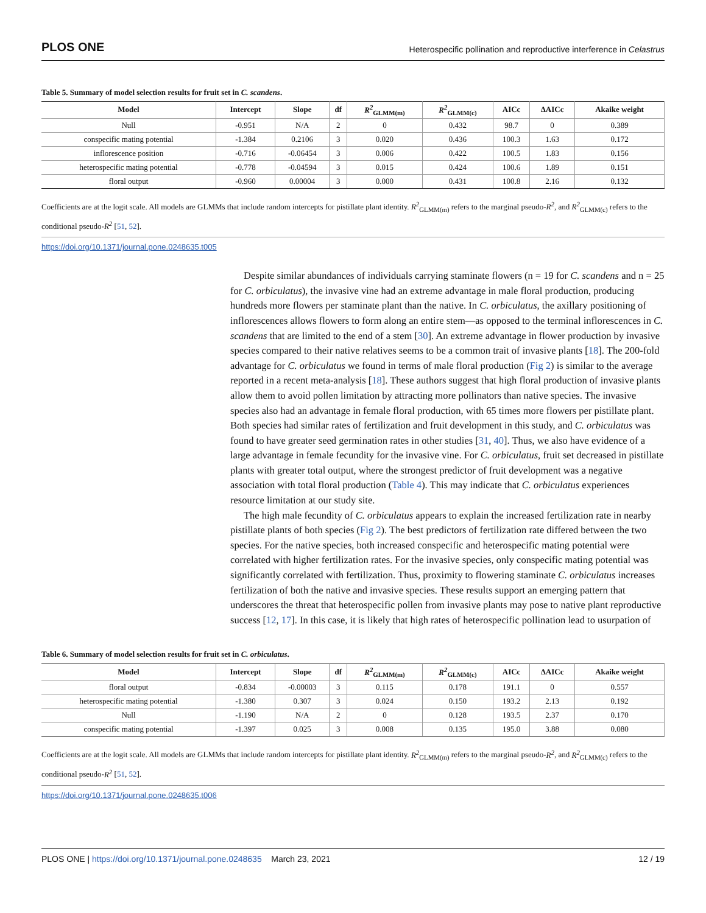PLOS ONE Heterospecific pollination and reproductive interference in Celastrus
Table 5. Summary of model selection results for fruit set in C. scandens.
| Model | Intercept | Slope | df | R<sup>2</sup><sub>GLMM(m)</sub> | R<sup>2</sup><sub>GLMM(c)</sub> | AICc | ΔAICc | Akaike weight |
| --- | --- | --- | --- | --- | --- | --- | --- | --- |
| Null | -0.951 | N/A | 2 | 0 | 0.432 | 98.7 | 0 | 0.389 |
| conspecific mating potential | -1.384 | 0.2106 | 3 | 0.020 | 0.436 | 100.3 | 1.63 | 0.172 |
| inflorescence position | -0.716 | -0.06454 | 3 | 0.006 | 0.422 | 100.5 | 1.83 | 0.156 |
| heterospecific mating potential | -0.778 | -0.04594 | 3 | 0.015 | 0.424 | 100.6 | 1.89 | 0.151 |
| floral output | -0.960 | 0.00004 | 3 | 0.000 | 0.431 | 100.8 | 2.16 | 0.132 |
Coefficients are at the logit scale. All models are GLMMs that include random intercepts for pistillate plant identity. R<sup>2</sup><sub>GLMM(m)</sub> refers to the marginal pseudo-R<sup>2</sup>, and R<sup>2</sup><sub>GLMM(c)</sub> refers to the conditional pseudo-R<sup>2</sup> [51, 52].
https://doi.org/10.1371/journal.pone.0248635.t005
Despite similar abundances of individuals carrying staminate flowers (n = 19 for C. scandens and n = 25 for C. orbiculatus), the invasive vine had an extreme advantage in male floral production, producing hundreds more flowers per staminate plant than the native. In C. orbiculatus, the axillary positioning of inflorescences allows flowers to form along an entire stem—as opposed to the terminal inflorescences in C. scandens that are limited to the end of a stem [30]. An extreme advantage in flower production by invasive species compared to their native relatives seems to be a common trait of invasive plants [18]. The 200-fold advantage for C. orbiculatus we found in terms of male floral production (Fig 2) is similar to the average reported in a recent meta-analysis [18]. These authors suggest that high floral production of invasive plants allow them to avoid pollen limitation by attracting more pollinators than native species. The invasive species also had an advantage in female floral production, with 65 times more flowers per pistillate plant. Both species had similar rates of fertilization and fruit development in this study, and C. orbiculatus was found to have greater seed germination rates in other studies [31, 40]. Thus, we also have evidence of a large advantage in female fecundity for the invasive vine. For C. orbiculatus, fruit set decreased in pistillate plants with greater total output, where the strongest predictor of fruit development was a negative association with total floral production (Table 4). This may indicate that C. orbiculatus experiences resource limitation at our study site.
The high male fecundity of C. orbiculatus appears to explain the increased fertilization rate in nearby pistillate plants of both species (Fig 2). The best predictors of fertilization rate differed between the two species. For the native species, both increased conspecific and heterospecific mating potential were correlated with higher fertilization rates. For the invasive species, only conspecific mating potential was significantly correlated with fertilization. Thus, proximity to flowering staminate C. orbiculatus increases fertilization of both the native and invasive species. These results support an emerging pattern that underscores the threat that heterospecific pollen from invasive plants may pose to native plant reproductive success [12, 17]. In this case, it is likely that high rates of heterospecific pollination lead to usurpation of
Table 6. Summary of model selection results for fruit set in C. orbiculatus.
| Model | Intercept | Slope | df | R<sup>2</sup><sub>GLMM(m)</sub> | R<sup>2</sup><sub>GLMM(c)</sub> | AICc | ΔAICc | Akaike weight |
| --- | --- | --- | --- | --- | --- | --- | --- | --- |
| floral output | -0.834 | -0.00003 | 3 | 0.115 | 0.178 | 191.1 | 0 | 0.557 |
| heterospecific mating potential | -1.380 | 0.307 | 3 | 0.024 | 0.150 | 193.2 | 2.13 | 0.192 |
| Null | -1.190 | N/A | 2 | 0 | 0.128 | 193.5 | 2.37 | 0.170 |
| conspecific mating potential | -1.397 | 0.025 | 3 | 0.008 | 0.135 | 195.0 | 3.88 | 0.080 |
Coefficients are at the logit scale. All models are GLMMs that include random intercepts for pistillate plant identity. R<sup>2</sup><sub>GLMM(m)</sub> refers to the marginal pseudo-R<sup>2</sup>, and R<sup>2</sup><sub>GLMM(c)</sub> refers to the conditional pseudo-R<sup>2</sup> [51, 52].
https://doi.org/10.1371/journal.pone.0248635.t006
PLOS ONE | https://doi.org/10.1371/journal.pone.0248635 March 23, 2021 12 / 19